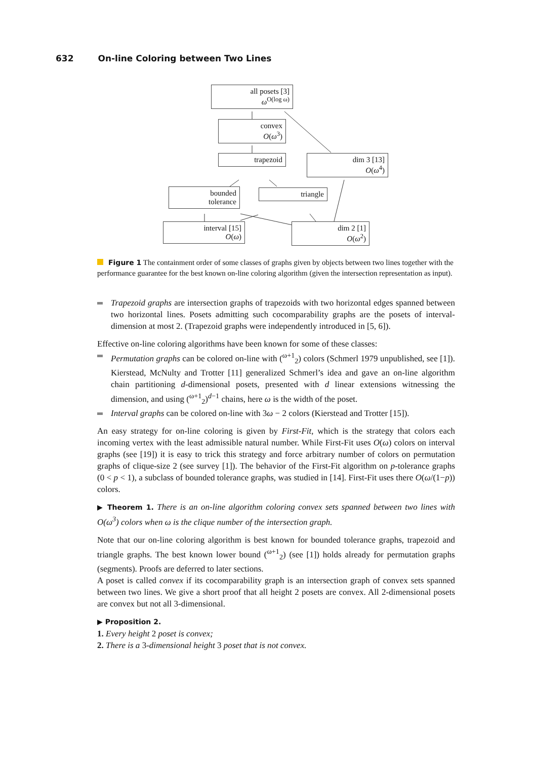632 On-line Coloring between Two Lines
all posets [3]
ω<sup>O(log ω)</sup>
convex
O(ω<sup>3</sup>)
trapezoid
dim 3 [13]
O(ω<sup>4</sup>)
bounded
tolerance
triangle
interval [15]
O(ω)
dim 2 [1]
O(ω<sup>2</sup>)
Figure 1 The containment order of some classes of graphs given by objects between two lines together with the performance guarantee for the best known on-line coloring algorithm (given the intersection representation as input).
Trapezoid graphs are intersection graphs of trapezoids with two horizontal edges spanned between two horizontal lines. Posets admitting such cocomparability graphs are the posets of interval-dimension at most 2. (Trapezoid graphs were independently introduced in [5, 6]).
Effective on-line coloring algorithms have been known for some of these classes:
Permutation graphs can be colored on-line with (<sup>ω+1</sup><sub>2</sub>) colors (Schmerl 1979 unpublished, see [1]). Kierstead, McNulty and Trotter [11] generalized Schmerl’s idea and gave an on-line algorithm chain partitioning d-dimensional posets, presented with d linear extensions witnessing the dimension, and using (<sup>ω+1</sup><sub>2</sub>)<sup>d−1</sup> chains, here ω is the width of the poset.
Interval graphs can be colored on-line with 3ω − 2 colors (Kierstead and Trotter [15]).
An easy strategy for on-line coloring is given by First-Fit, which is the strategy that colors each incoming vertex with the least admissible natural number. While First-Fit uses O(ω) colors on interval graphs (see [19]) it is easy to trick this strategy and force arbitrary number of colors on permutation graphs of clique-size 2 (see survey [1]). The behavior of the First-Fit algorithm on p-tolerance graphs (0 < p < 1), a subclass of bounded tolerance graphs, was studied in [14]. First-Fit uses there O(ω/(1−p)) colors.
▶ Theorem 1. There is an on-line algorithm coloring convex sets spanned between two lines with O(ω<sup>3</sup>) colors when ω is the clique number of the intersection graph.
Note that our on-line coloring algorithm is best known for bounded tolerance graphs, trapezoid and triangle graphs. The best known lower bound (<sup>ω+1</sup><sub>2</sub>) (see [1]) holds already for permutation graphs (segments). Proofs are deferred to later sections.
A poset is called convex if its cocomparability graph is an intersection graph of convex sets spanned between two lines. We give a short proof that all height 2 posets are convex. All 2-dimensional posets are convex but not all 3-dimensional.
▶ Proposition 2.
1. Every height 2 poset is convex;
2. There is a 3-dimensional height 3 poset that is not convex.